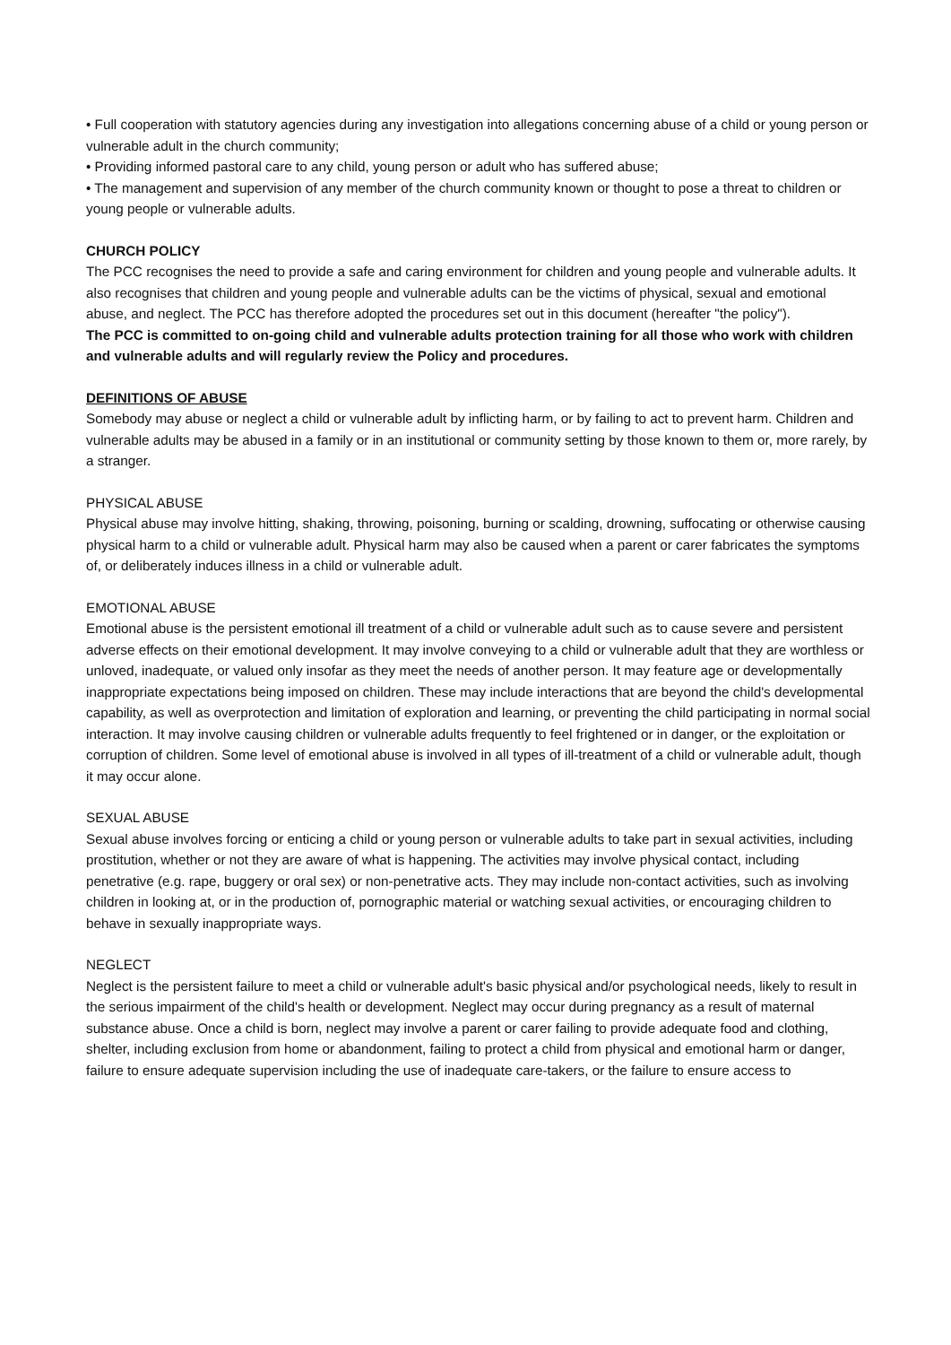• Full cooperation with statutory agencies during any investigation into allegations concerning abuse of a child or young person or vulnerable adult in the church community;
• Providing informed pastoral care to any child, young person or adult who has suffered abuse;
• The management and supervision of any member of the church community known or thought to pose a threat to children or young people or vulnerable adults.
CHURCH POLICY
The PCC recognises the need to provide a safe and caring environment for children and young people and vulnerable adults. It also recognises that children and young people and vulnerable adults can be the victims of physical, sexual and emotional abuse, and neglect. The PCC has therefore adopted the procedures set out in this document (hereafter "the policy").
The PCC is committed to on-going child and vulnerable adults protection training for all those who work with children and vulnerable adults and will regularly review the Policy and procedures.
DEFINITIONS OF ABUSE
Somebody may abuse or neglect a child or vulnerable adult by inflicting harm, or by failing to act to prevent harm. Children and vulnerable adults may be abused in a family or in an institutional or community setting by those known to them or, more rarely, by a stranger.
PHYSICAL ABUSE
Physical abuse may involve hitting, shaking, throwing, poisoning, burning or scalding, drowning, suffocating or otherwise causing physical harm to a child or vulnerable adult. Physical harm may also be caused when a parent or carer fabricates the symptoms of, or deliberately induces illness in a child or vulnerable adult.
EMOTIONAL ABUSE
Emotional abuse is the persistent emotional ill treatment of a child or vulnerable adult such as to cause severe and persistent adverse effects on their emotional development. It may involve conveying to a child or vulnerable adult that they are worthless or unloved, inadequate, or valued only insofar as they meet the needs of another person. It may feature age or developmentally inappropriate expectations being imposed on children. These may include interactions that are beyond the child's developmental capability, as well as overprotection and limitation of exploration and learning, or preventing the child participating in normal social interaction. It may involve causing children or vulnerable adults frequently to feel frightened or in danger, or the exploitation or corruption of children. Some level of emotional abuse is involved in all types of ill-treatment of a child or vulnerable adult, though it may occur alone.
SEXUAL ABUSE
Sexual abuse involves forcing or enticing a child or young person or vulnerable adults to take part in sexual activities, including prostitution, whether or not they are aware of what is happening. The activities may involve physical contact, including penetrative (e.g. rape, buggery or oral sex) or non-penetrative acts. They may include non-contact activities, such as involving children in looking at, or in the production of, pornographic material or watching sexual activities, or encouraging children to behave in sexually inappropriate ways.
NEGLECT
Neglect is the persistent failure to meet a child or vulnerable adult's basic physical and/or psychological needs, likely to result in the serious impairment of the child's health or development. Neglect may occur during pregnancy as a result of maternal substance abuse. Once a child is born, neglect may involve a parent or carer failing to provide adequate food and clothing, shelter, including exclusion from home or abandonment, failing to protect a child from physical and emotional harm or danger, failure to ensure adequate supervision including the use of inadequate care-takers, or the failure to ensure access to